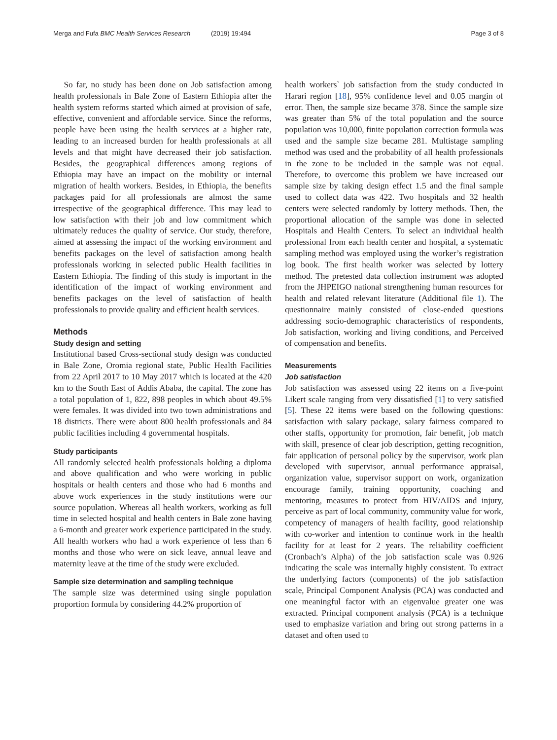Merga and Fufa BMC Health Services Research (2019) 19:494 Page 3 of 8
So far, no study has been done on Job satisfaction among health professionals in Bale Zone of Eastern Ethiopia after the health system reforms started which aimed at provision of safe, effective, convenient and affordable service. Since the reforms, people have been using the health services at a higher rate, leading to an increased burden for health professionals at all levels and that might have decreased their job satisfaction. Besides, the geographical differences among regions of Ethiopia may have an impact on the mobility or internal migration of health workers. Besides, in Ethiopia, the benefits packages paid for all professionals are almost the same irrespective of the geographical difference. This may lead to low satisfaction with their job and low commitment which ultimately reduces the quality of service. Our study, therefore, aimed at assessing the impact of the working environment and benefits packages on the level of satisfaction among health professionals working in selected public Health facilities in Eastern Ethiopia. The finding of this study is important in the identification of the impact of working environment and benefits packages on the level of satisfaction of health professionals to provide quality and efficient health services.
Methods
Study design and setting
Institutional based Cross-sectional study design was conducted in Bale Zone, Oromia regional state, Public Health Facilities from 22 April 2017 to 10 May 2017 which is located at the 420 km to the South East of Addis Ababa, the capital. The zone has a total population of 1, 822, 898 peoples in which about 49.5% were females. It was divided into two town administrations and 18 districts. There were about 800 health professionals and 84 public facilities including 4 governmental hospitals.
Study participants
All randomly selected health professionals holding a diploma and above qualification and who were working in public hospitals or health centers and those who had 6 months and above work experiences in the study institutions were our source population. Whereas all health workers, working as full time in selected hospital and health centers in Bale zone having a 6-month and greater work experience participated in the study. All health workers who had a work experience of less than 6 months and those who were on sick leave, annual leave and maternity leave at the time of the study were excluded.
Sample size determination and sampling technique
The sample size was determined using single population proportion formula by considering 44.2% proportion of
health workers` job satisfaction from the study conducted in Harari region [18], 95% confidence level and 0.05 margin of error. Then, the sample size became 378. Since the sample size was greater than 5% of the total population and the source population was 10,000, finite population correction formula was used and the sample size became 281. Multistage sampling method was used and the probability of all health professionals in the zone to be included in the sample was not equal. Therefore, to overcome this problem we have increased our sample size by taking design effect 1.5 and the final sample used to collect data was 422. Two hospitals and 32 health centers were selected randomly by lottery methods. Then, the proportional allocation of the sample was done in selected Hospitals and Health Centers. To select an individual health professional from each health center and hospital, a systematic sampling method was employed using the worker’s registration log book. The first health worker was selected by lottery method. The pretested data collection instrument was adopted from the JHPEIGO national strengthening human resources for health and related relevant literature (Additional file 1). The questionnaire mainly consisted of close-ended questions addressing socio-demographic characteristics of respondents, Job satisfaction, working and living conditions, and Perceived of compensation and benefits.
Measurements
Job satisfaction
Job satisfaction was assessed using 22 items on a five-point Likert scale ranging from very dissatisfied [1] to very satisfied [5]. These 22 items were based on the following questions: satisfaction with salary package, salary fairness compared to other staffs, opportunity for promotion, fair benefit, job match with skill, presence of clear job description, getting recognition, fair application of personal policy by the supervisor, work plan developed with supervisor, annual performance appraisal, organization value, supervisor support on work, organization encourage family, training opportunity, coaching and mentoring, measures to protect from HIV/AIDS and injury, perceive as part of local community, community value for work, competency of managers of health facility, good relationship with co-worker and intention to continue work in the health facility for at least for 2 years. The reliability coefficient (Cronbach’s Alpha) of the job satisfaction scale was 0.926 indicating the scale was internally highly consistent. To extract the underlying factors (components) of the job satisfaction scale, Principal Component Analysis (PCA) was conducted and one meaningful factor with an eigenvalue greater one was extracted. Principal component analysis (PCA) is a technique used to emphasize variation and bring out strong patterns in a dataset and often used to